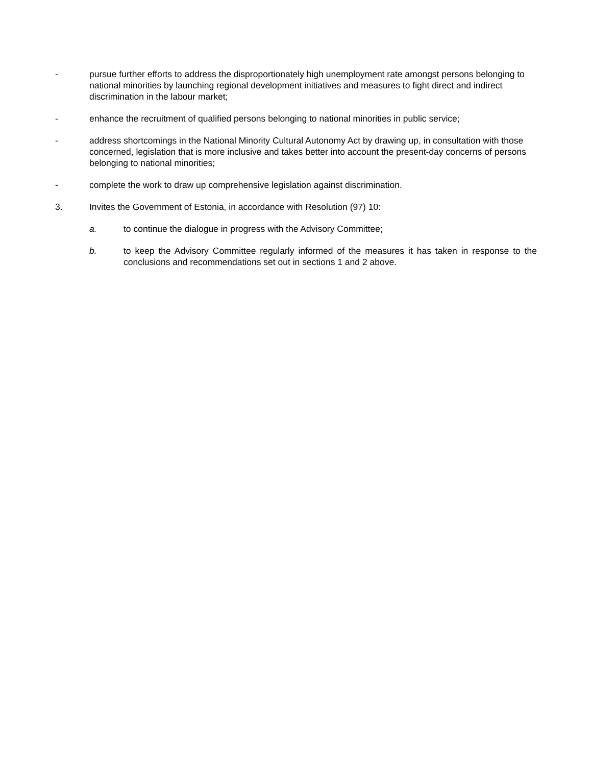- pursue further efforts to address the disproportionately high unemployment rate amongst persons belonging to national minorities by launching regional development initiatives and measures to fight direct and indirect discrimination in the labour market;
- enhance the recruitment of qualified persons belonging to national minorities in public service;
- address shortcomings in the National Minority Cultural Autonomy Act by drawing up, in consultation with those concerned, legislation that is more inclusive and takes better into account the present-day concerns of persons belonging to national minorities;
- complete the work to draw up comprehensive legislation against discrimination.
3. Invites the Government of Estonia, in accordance with Resolution (97) 10:
a. to continue the dialogue in progress with the Advisory Committee;
b. to keep the Advisory Committee regularly informed of the measures it has taken in response to the conclusions and recommendations set out in sections 1 and 2 above.